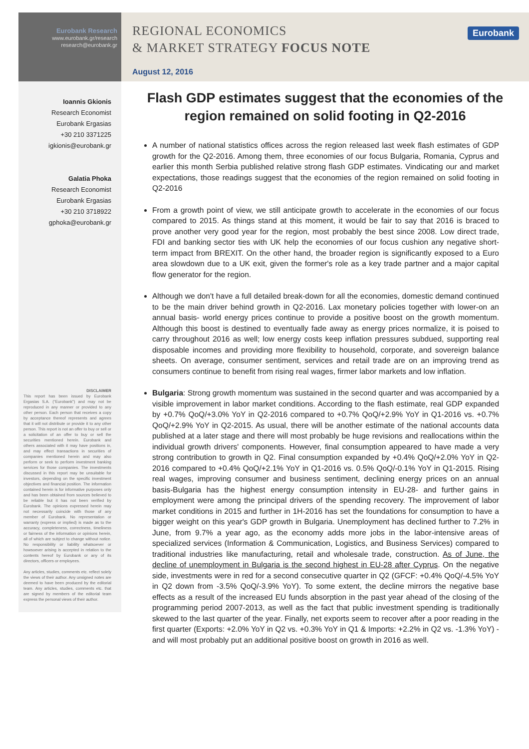Eurobank Research
www.eurobank.gr/research
research@eurobank.gr
Ioannis Gkionis
Research Economist
Eurobank Ergasias
+30 210 3371225
igkionis@eurobank.gr
Galatia Phoka
Research Economist
Eurobank Ergasias
+30 210 3718922
gphoka@eurobank.gr
DISCLAIMER
This report has been issued by Eurobank Ergasias S.A. ("Eurobank") and may not be reproduced in any manner or provided to any other person. Each person that receives a copy by acceptance thereof represents and agrees that it will not distribute or provide it to any other person. This report is not an offer to buy or sell or a solicitation of an offer to buy or sell the securities mentioned herein. Eurobank and others associated with it may have positions in, and may effect transactions in securities of companies mentioned herein and may also perform or seek to perform investment banking services for those companies. The investments discussed in this report may be unsuitable for investors, depending on the specific investment objectives and financial position. The information contained herein is for informative purposes only and has been obtained from sources believed to be reliable but it has not been verified by Eurobank. The opinions expressed herein may not necessarily coincide with those of any member of Eurobank. No representation or warranty (express or implied) is made as to the accuracy, completeness, correctness, timeliness or fairness of the information or opinions herein, all of which are subject to change without notice. No responsibility or liability whatsoever or howsoever arising is accepted in relation to the contents hereof by Eurobank or any of its directors, officers or employees.
Any articles, studies, comments etc. reflect solely the views of their author. Any unsigned notes are deemed to have been produced by the editorial team. Any articles, studies, comments etc. that are signed by members of the editorial team express the personal views of their author.
REGIONAL ECONOMICS
& MARKET STRATEGY FOCUS NOTE
Eurobank
August 12, 2016
Flash GDP estimates suggest that the economies of the region remained on solid footing in Q2-2016
A number of national statistics offices across the region released last week flash estimates of GDP growth for the Q2-2016. Among them, three economies of our focus Bulgaria, Romania, Cyprus and earlier this month Serbia published relative strong flash GDP estimates. Vindicating our and market expectations, those readings suggest that the economies of the region remained on solid footing in Q2-2016
From a growth point of view, we still anticipate growth to accelerate in the economies of our focus compared to 2015. As things stand at this moment, it would be fair to say that 2016 is braced to prove another very good year for the region, most probably the best since 2008. Low direct trade, FDI and banking sector ties with UK help the economies of our focus cushion any negative short-term impact from BREXIT. On the other hand, the broader region is significantly exposed to a Euro area slowdown due to a UK exit, given the former's role as a key trade partner and a major capital flow generator for the region.
Although we don't have a full detailed break-down for all the economies, domestic demand continued to be the main driver behind growth in Q2-2016. Lax monetary policies together with lower-on an annual basis- world energy prices continue to provide a positive boost on the growth momentum. Although this boost is destined to eventually fade away as energy prices normalize, it is poised to carry throughout 2016 as well; low energy costs keep inflation pressures subdued, supporting real disposable incomes and providing more flexibility to household, corporate, and sovereign balance sheets. On average, consumer sentiment, services and retail trade are on an improving trend as consumers continue to benefit from rising real wages, firmer labor markets and low inflation.
Bulgaria: Strong growth momentum was sustained in the second quarter and was accompanied by a visible improvement in labor market conditions. According to the flash estimate, real GDP expanded by +0.7% QoQ/+3.0% YoY in Q2-2016 compared to +0.7% QoQ/+2.9% YoY in Q1-2016 vs. +0.7% QoQ/+2.9% YoY in Q2-2015. As usual, there will be another estimate of the national accounts data published at a later stage and there will most probably be huge revisions and reallocations within the individual growth drivers' components. However, final consumption appeared to have made a very strong contribution to growth in Q2. Final consumption expanded by +0.4% QoQ/+2.0% YoY in Q2-2016 compared to +0.4% QoQ/+2.1% YoY in Q1-2016 vs. 0.5% QoQ/-0.1% YoY in Q1-2015. Rising real wages, improving consumer and business sentiment, declining energy prices on an annual basis-Bulgaria has the highest energy consumption intensity in EU-28- and further gains in employment were among the principal drivers of the spending recovery. The improvement of labor market conditions in 2015 and further in 1H-2016 has set the foundations for consumption to have a bigger weight on this year's GDP growth in Bulgaria. Unemployment has declined further to 7.2% in June, from 9.7% a year ago, as the economy adds more jobs in the labor-intensive areas of specialized services (Information & Communication, Logistics, and Business Services) compared to traditional industries like manufacturing, retail and wholesale trade, construction. As of June, the decline of unemployment in Bulgaria is the second highest in EU-28 after Cyprus. On the negative side, investments were in red for a second consecutive quarter in Q2 (GFCF: +0.4% QoQ/-4.5% YoY in Q2 down from -3.5% QoQ/-3.9% YoY). To some extent, the decline mirrors the negative base effects as a result of the increased EU funds absorption in the past year ahead of the closing of the programming period 2007-2013, as well as the fact that public investment spending is traditionally skewed to the last quarter of the year. Finally, net exports seem to recover after a poor reading in the first quarter (Exports: +2.0% YoY in Q2 vs. +0.3% YoY in Q1 & Imports: +2.2% in Q2 vs. -1.3% YoY) - and will most probably put an additional positive boost on growth in 2016 as well.